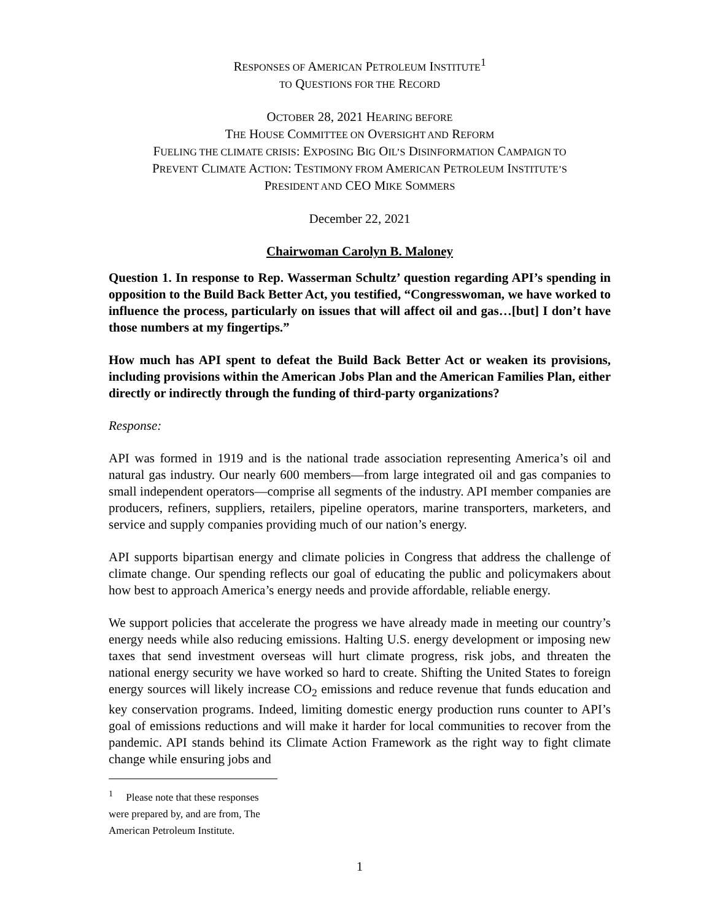RESPONSES OF AMERICAN PETROLEUM INSTITUTE<sup>1</sup>
TO QUESTIONS FOR THE RECORD
OCTOBER 28, 2021 HEARING BEFORE
THE HOUSE COMMITTEE ON OVERSIGHT AND REFORM
FUELING THE CLIMATE CRISIS: EXPOSING BIG OIL’S DISINFORMATION CAMPAIGN TO
PREVENT CLIMATE ACTION: TESTIMONY FROM AMERICAN PETROLEUM INSTITUTE’S
PRESIDENT AND CEO MIKE SOMMERS
December 22, 2021
Chairwoman Carolyn B. Maloney
Question 1. In response to Rep. Wasserman Schultz’ question regarding API’s spending in opposition to the Build Back Better Act, you testified, “Congresswoman, we have worked to influence the process, particularly on issues that will affect oil and gas…[but] I don’t have those numbers at my fingertips.”
How much has API spent to defeat the Build Back Better Act or weaken its provisions, including provisions within the American Jobs Plan and the American Families Plan, either directly or indirectly through the funding of third-party organizations?
Response:
API was formed in 1919 and is the national trade association representing America’s oil and natural gas industry. Our nearly 600 members—from large integrated oil and gas companies to small independent operators—comprise all segments of the industry. API member companies are producers, refiners, suppliers, retailers, pipeline operators, marine transporters, marketers, and service and supply companies providing much of our nation’s energy.
API supports bipartisan energy and climate policies in Congress that address the challenge of climate change. Our spending reflects our goal of educating the public and policymakers about how best to approach America’s energy needs and provide affordable, reliable energy.
We support policies that accelerate the progress we have already made in meeting our country’s energy needs while also reducing emissions. Halting U.S. energy development or imposing new taxes that send investment overseas will hurt climate progress, risk jobs, and threaten the national energy security we have worked so hard to create. Shifting the United States to foreign energy sources will likely increase CO<sub>2</sub> emissions and reduce revenue that funds education and key conservation programs. Indeed, limiting domestic energy production runs counter to API’s goal of emissions reductions and will make it harder for local communities to recover from the pandemic. API stands behind its Climate Action Framework as the right way to fight climate change while ensuring jobs and
<sup>1</sup> Please note that these responses were prepared by, and are from, The American Petroleum Institute.
1